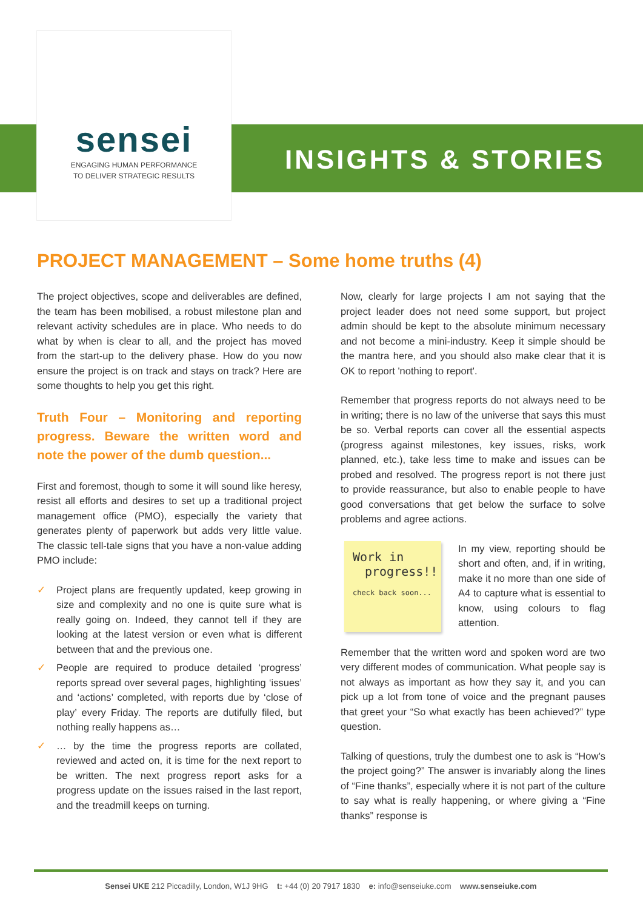sensei
ENGAGING HUMAN PERFORMANCE
TO DELIVER STRATEGIC RESULTS
INSIGHTS & STORIES
PROJECT MANAGEMENT – Some home truths (4)
The project objectives, scope and deliverables are defined, the team has been mobilised, a robust milestone plan and relevant activity schedules are in place. Who needs to do what by when is clear to all, and the project has moved from the start-up to the delivery phase. How do you now ensure the project is on track and stays on track? Here are some thoughts to help you get this right.
Truth Four – Monitoring and reporting progress. Beware the written word and note the power of the dumb question...
First and foremost, though to some it will sound like heresy, resist all efforts and desires to set up a traditional project management office (PMO), especially the variety that generates plenty of paperwork but adds very little value. The classic tell-tale signs that you have a non-value adding PMO include:
✓ Project plans are frequently updated, keep growing in size and complexity and no one is quite sure what is really going on. Indeed, they cannot tell if they are looking at the latest version or even what is different between that and the previous one.
✓ People are required to produce detailed ‘progress’ reports spread over several pages, highlighting ‘issues’ and ‘actions’ completed, with reports due by ‘close of play’ every Friday. The reports are dutifully filed, but nothing really happens as…
✓ … by the time the progress reports are collated, reviewed and acted on, it is time for the next report to be written. The next progress report asks for a progress update on the issues raised in the last report, and the treadmill keeps on turning.
Now, clearly for large projects I am not saying that the project leader does not need some support, but project admin should be kept to the absolute minimum necessary and not become a mini-industry. Keep it simple should be the mantra here, and you should also make clear that it is OK to report 'nothing to report'.
Remember that progress reports do not always need to be in writing; there is no law of the universe that says this must be so. Verbal reports can cover all the essential aspects (progress against milestones, key issues, risks, work planned, etc.), take less time to make and issues can be probed and resolved. The progress report is not there just to provide reassurance, but also to enable people to have good conversations that get below the surface to solve problems and agree actions.
Work in
progress!!
check back soon...
In my view, reporting should be short and often, and, if in writing, make it no more than one side of A4 to capture what is essential to know, using colours to flag attention.
Remember that the written word and spoken word are two very different modes of communication. What people say is not always as important as how they say it, and you can pick up a lot from tone of voice and the pregnant pauses that greet your “So what exactly has been achieved?” type question.
Talking of questions, truly the dumbest one to ask is “How’s the project going?” The answer is invariably along the lines of “Fine thanks”, especially where it is not part of the culture to say what is really happening, or where giving a “Fine thanks” response is
Sensei UKE 212 Piccadilly, London, W1J 9HG t: +44 (0) 20 7917 1830 e: info@senseiuke.com www.senseiuke.com